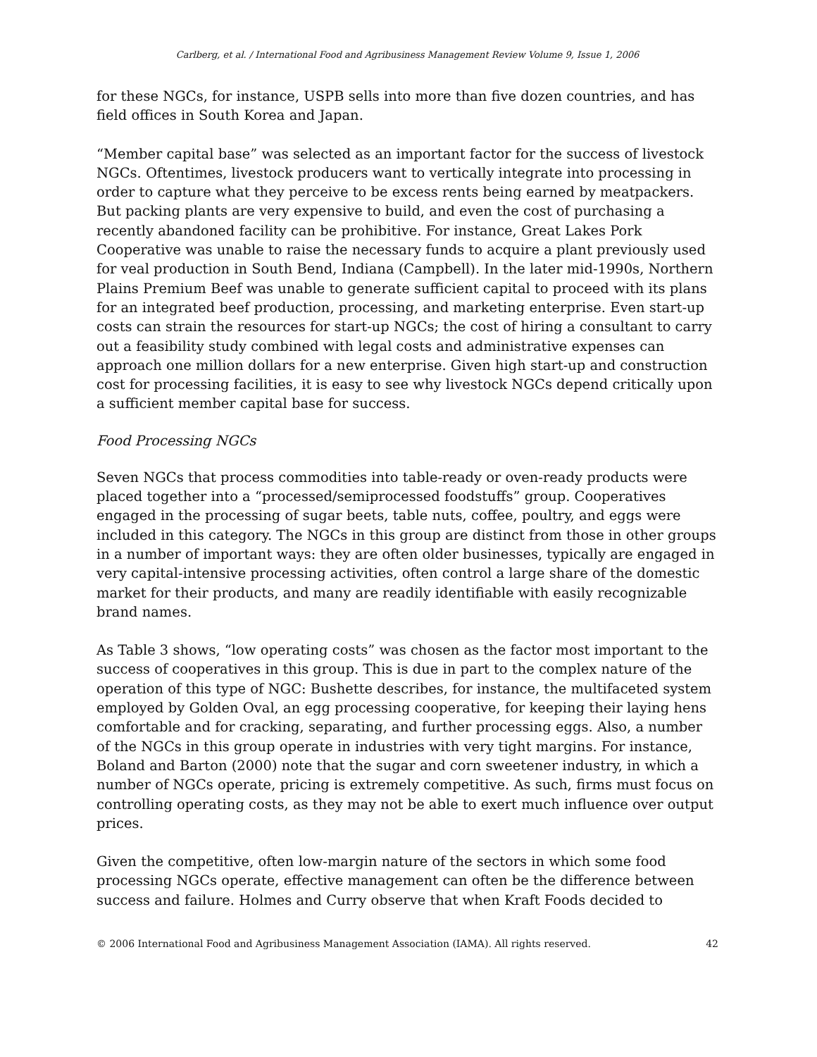Carlberg, et al. / International Food and Agribusiness Management Review Volume 9, Issue 1, 2006
for these NGCs, for instance, USPB sells into more than five dozen countries, and has field offices in South Korea and Japan.
“Member capital base” was selected as an important factor for the success of livestock NGCs. Oftentimes, livestock producers want to vertically integrate into processing in order to capture what they perceive to be excess rents being earned by meatpackers. But packing plants are very expensive to build, and even the cost of purchasing a recently abandoned facility can be prohibitive. For instance, Great Lakes Pork Cooperative was unable to raise the necessary funds to acquire a plant previously used for veal production in South Bend, Indiana (Campbell). In the later mid-1990s, Northern Plains Premium Beef was unable to generate sufficient capital to proceed with its plans for an integrated beef production, processing, and marketing enterprise. Even start-up costs can strain the resources for start-up NGCs; the cost of hiring a consultant to carry out a feasibility study combined with legal costs and administrative expenses can approach one million dollars for a new enterprise. Given high start-up and construction cost for processing facilities, it is easy to see why livestock NGCs depend critically upon a sufficient member capital base for success.
Food Processing NGCs
Seven NGCs that process commodities into table-ready or oven-ready products were placed together into a “processed/semiprocessed foodstuffs” group. Cooperatives engaged in the processing of sugar beets, table nuts, coffee, poultry, and eggs were included in this category. The NGCs in this group are distinct from those in other groups in a number of important ways: they are often older businesses, typically are engaged in very capital-intensive processing activities, often control a large share of the domestic market for their products, and many are readily identifiable with easily recognizable brand names.
As Table 3 shows, “low operating costs” was chosen as the factor most important to the success of cooperatives in this group. This is due in part to the complex nature of the operation of this type of NGC: Bushette describes, for instance, the multifaceted system employed by Golden Oval, an egg processing cooperative, for keeping their laying hens comfortable and for cracking, separating, and further processing eggs. Also, a number of the NGCs in this group operate in industries with very tight margins. For instance, Boland and Barton (2000) note that the sugar and corn sweetener industry, in which a number of NGCs operate, pricing is extremely competitive. As such, firms must focus on controlling operating costs, as they may not be able to exert much influence over output prices.
Given the competitive, often low-margin nature of the sectors in which some food processing NGCs operate, effective management can often be the difference between success and failure. Holmes and Curry observe that when Kraft Foods decided to
© 2006 International Food and Agribusiness Management Association (IAMA). All rights reserved. 42